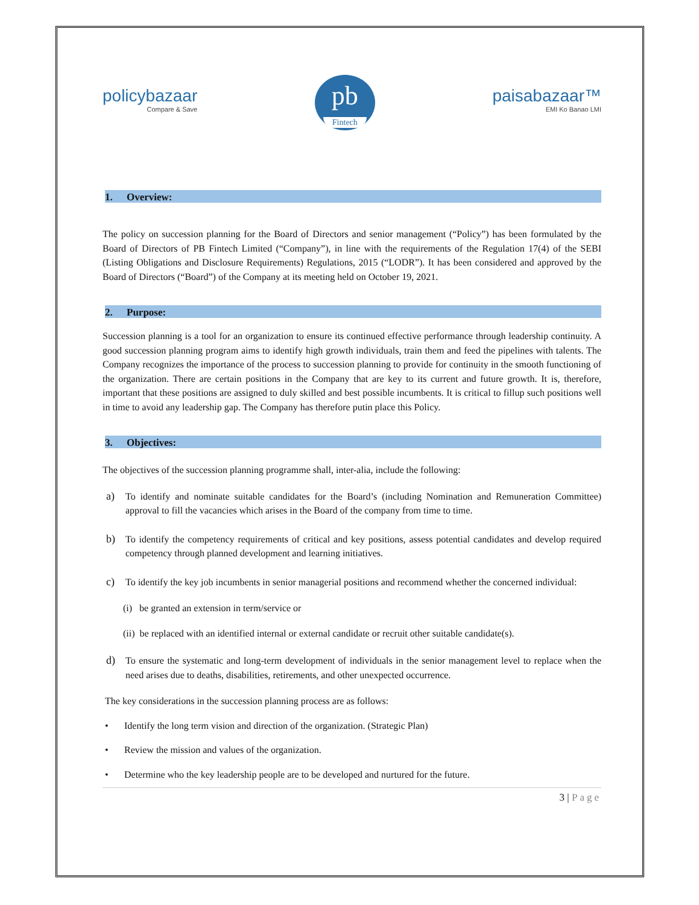policybazaar
Compare & Save
pb
Fintech
paisabazaar™
EMI Ko Banao LMI
1. Overview:
The policy on succession planning for the Board of Directors and senior management (“Policy”) has been formulated by the Board of Directors of PB Fintech Limited (“Company”), in line with the requirements of the Regulation 17(4) of the SEBI (Listing Obligations and Disclosure Requirements) Regulations, 2015 (“LODR”). It has been considered and approved by the Board of Directors (“Board”) of the Company at its meeting held on October 19, 2021.
2. Purpose:
Succession planning is a tool for an organization to ensure its continued effective performance through leadership continuity. A good succession planning program aims to identify high growth individuals, train them and feed the pipelines with talents. The Company recognizes the importance of the process to succession planning to provide for continuity in the smooth functioning of the organization. There are certain positions in the Company that are key to its current and future growth. It is, therefore, important that these positions are assigned to duly skilled and best possible incumbents. It is critical to fillup such positions well in time to avoid any leadership gap. The Company has therefore putin place this Policy.
3. Objectives:
The objectives of the succession planning programme shall, inter-alia, include the following:
a) To identify and nominate suitable candidates for the Board’s (including Nomination and Remuneration Committee) approval to fill the vacancies which arises in the Board of the company from time to time.
b) To identify the competency requirements of critical and key positions, assess potential candidates and develop required competency through planned development and learning initiatives.
c) To identify the key job incumbents in senior managerial positions and recommend whether the concerned individual:
(i) be granted an extension in term/service or
(ii) be replaced with an identified internal or external candidate or recruit other suitable candidate(s).
d) To ensure the systematic and long-term development of individuals in the senior management level to replace when the need arises due to deaths, disabilities, retirements, and other unexpected occurrence.
The key considerations in the succession planning process are as follows:
• Identify the long term vision and direction of the organization. (Strategic Plan)
• Review the mission and values of the organization.
• Determine who the key leadership people are to be developed and nurtured for the future.
3 | Page